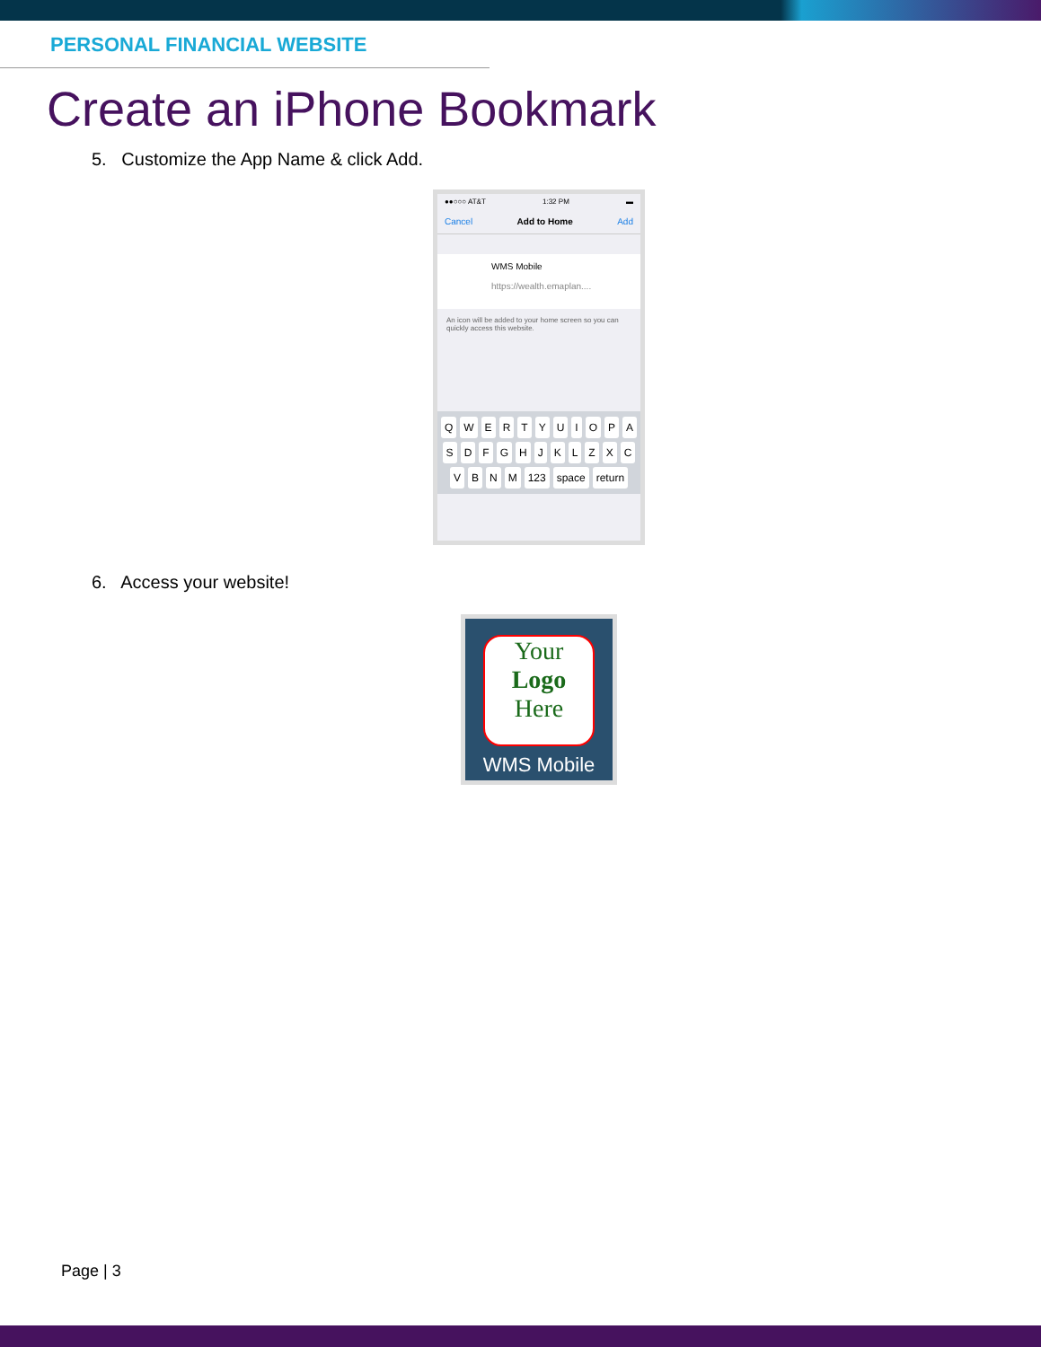PERSONAL FINANCIAL WEBSITE
Create an iPhone Bookmark
5. Customize the App Name & click Add.
●●○○○ AT&T 1:32 PM ▬
Cancel Add to Home Add
WMS Mobile
https://wealth.emaplan....
An icon will be added to your home screen so you can quickly access this website.
QWERTYUIOPASDFGHJKLZXCVBNM 123 space return
6. Access your website!
Your
Logo
Here
WMS Mobile
Page | 3